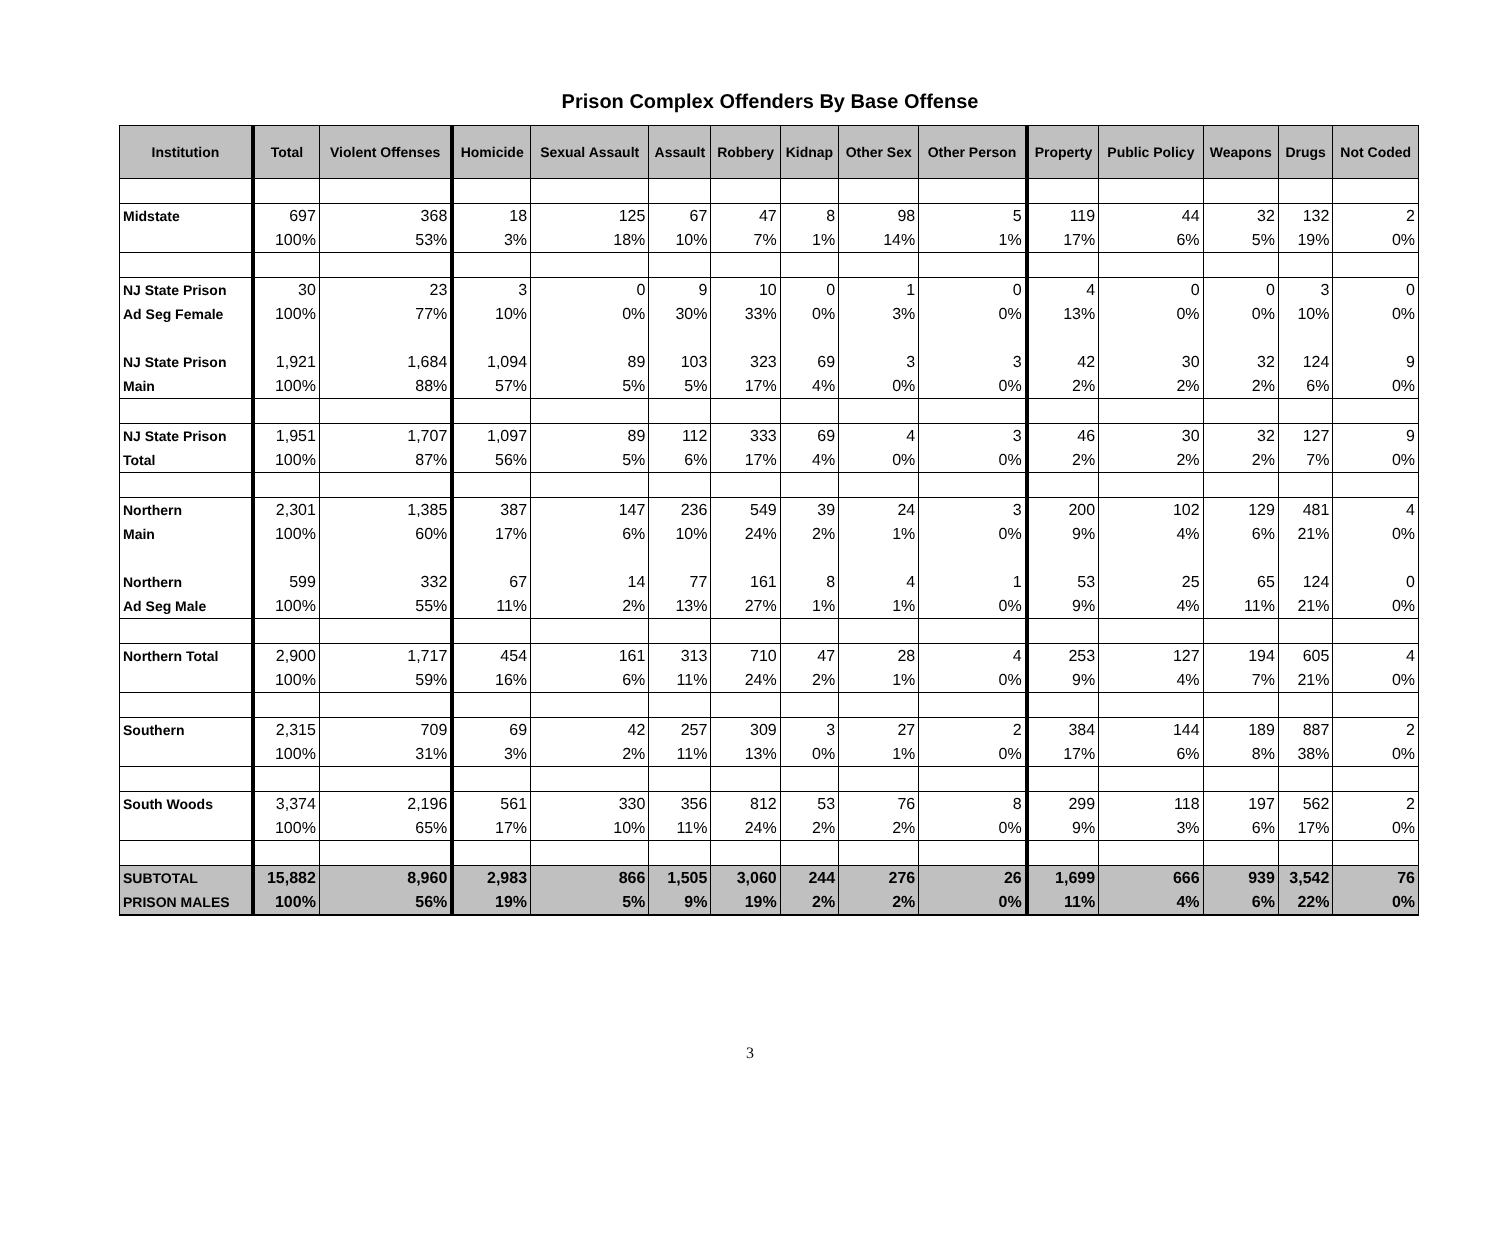Prison Complex Offenders By Base Offense
| Institution | Total | Violent Offenses | Homicide | Sexual Assault | Assault | Robbery | Kidnap | Other Sex | Other Person | Property | Public Policy | Weapons | Drugs | Not Coded |
| --- | --- | --- | --- | --- | --- | --- | --- | --- | --- | --- | --- | --- | --- | --- |
| Midstate | 697 | 368 | 18 | 125 | 67 | 47 | 8 | 98 | 5 | 119 | 44 | 32 | 132 | 2 |
| | 100% | 53% | 3% | 18% | 10% | 7% | 1% | 14% | 1% | 17% | 6% | 5% | 19% | 0% |
| NJ State Prison | 30 | 23 | 3 | 0 | 9 | 10 | 0 | 1 | 0 | 4 | 0 | 0 | 3 | 0 |
| Ad Seg Female | 100% | 77% | 10% | 0% | 30% | 33% | 0% | 3% | 0% | 13% | 0% | 0% | 10% | 0% |
| NJ State Prison | 1,921 | 1,684 | 1,094 | 89 | 103 | 323 | 69 | 3 | 3 | 42 | 30 | 32 | 124 | 9 |
| Main | 100% | 88% | 57% | 5% | 5% | 17% | 4% | 0% | 0% | 2% | 2% | 2% | 6% | 0% |
| NJ State Prison | 1,951 | 1,707 | 1,097 | 89 | 112 | 333 | 69 | 4 | 3 | 46 | 30 | 32 | 127 | 9 |
| Total | 100% | 87% | 56% | 5% | 6% | 17% | 4% | 0% | 0% | 2% | 2% | 2% | 7% | 0% |
| Northern | 2,301 | 1,385 | 387 | 147 | 236 | 549 | 39 | 24 | 3 | 200 | 102 | 129 | 481 | 4 |
| Main | 100% | 60% | 17% | 6% | 10% | 24% | 2% | 1% | 0% | 9% | 4% | 6% | 21% | 0% |
| Northern | 599 | 332 | 67 | 14 | 77 | 161 | 8 | 4 | 1 | 53 | 25 | 65 | 124 | 0 |
| Ad Seg Male | 100% | 55% | 11% | 2% | 13% | 27% | 1% | 1% | 0% | 9% | 4% | 11% | 21% | 0% |
| Northern Total | 2,900 | 1,717 | 454 | 161 | 313 | 710 | 47 | 28 | 4 | 253 | 127 | 194 | 605 | 4 |
| | 100% | 59% | 16% | 6% | 11% | 24% | 2% | 1% | 0% | 9% | 4% | 7% | 21% | 0% |
| Southern | 2,315 | 709 | 69 | 42 | 257 | 309 | 3 | 27 | 2 | 384 | 144 | 189 | 887 | 2 |
| | 100% | 31% | 3% | 2% | 11% | 13% | 0% | 1% | 0% | 17% | 6% | 8% | 38% | 0% |
| South Woods | 3,374 | 2,196 | 561 | 330 | 356 | 812 | 53 | 76 | 8 | 299 | 118 | 197 | 562 | 2 |
| | 100% | 65% | 17% | 10% | 11% | 24% | 2% | 2% | 0% | 9% | 3% | 6% | 17% | 0% |
| SUBTOTAL | 15,882 | 8,960 | 2,983 | 866 | 1,505 | 3,060 | 244 | 276 | 26 | 1,699 | 666 | 939 | 3,542 | 76 |
| PRISON MALES | 100% | 56% | 19% | 5% | 9% | 19% | 2% | 2% | 0% | 11% | 4% | 6% | 22% | 0% |
3